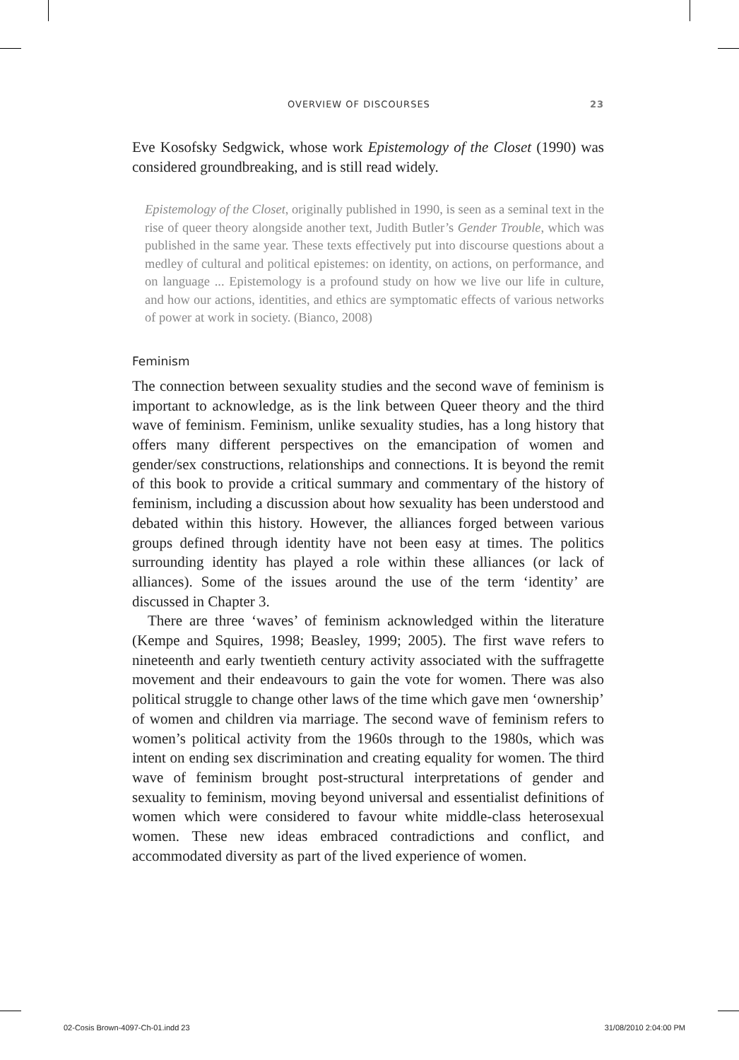OVERVIEW OF DISCOURSES 23
Eve Kosofsky Sedgwick, whose work Epistemology of the Closet (1990) was considered groundbreaking, and is still read widely.
Epistemology of the Closet, originally published in 1990, is seen as a seminal text in the rise of queer theory alongside another text, Judith Butler’s Gender Trouble, which was published in the same year. These texts effectively put into discourse questions about a medley of cultural and political epistemes: on identity, on actions, on performance, and on language ... Epistemology is a profound study on how we live our life in culture, and how our actions, identities, and ethics are symptomatic effects of various networks of power at work in society. (Bianco, 2008)
Feminism
The connection between sexuality studies and the second wave of feminism is important to acknowledge, as is the link between Queer theory and the third wave of feminism. Feminism, unlike sexuality studies, has a long history that offers many different perspectives on the emancipation of women and gender/sex constructions, relationships and connections. It is beyond the remit of this book to provide a critical summary and commentary of the history of feminism, including a discussion about how sexuality has been understood and debated within this history. However, the alliances forged between various groups defined through identity have not been easy at times. The politics surrounding identity has played a role within these alliances (or lack of alliances). Some of the issues around the use of the term ‘identity’ are discussed in Chapter 3.
There are three ‘waves’ of feminism acknowledged within the literature (Kempe and Squires, 1998; Beasley, 1999; 2005). The first wave refers to nineteenth and early twentieth century activity associated with the suffragette movement and their endeavours to gain the vote for women. There was also political struggle to change other laws of the time which gave men ‘ownership’ of women and children via marriage. The second wave of feminism refers to women’s political activity from the 1960s through to the 1980s, which was intent on ending sex discrimination and creating equality for women. The third wave of feminism brought post-structural interpretations of gender and sexuality to feminism, moving beyond universal and essentialist definitions of women which were considered to favour white middle-class heterosexual women. These new ideas embraced contradictions and conflict, and accommodated diversity as part of the lived experience of women.
02-Cosis Brown-4097-Ch-01.indd 23 31/08/2010 2:04:00 PM